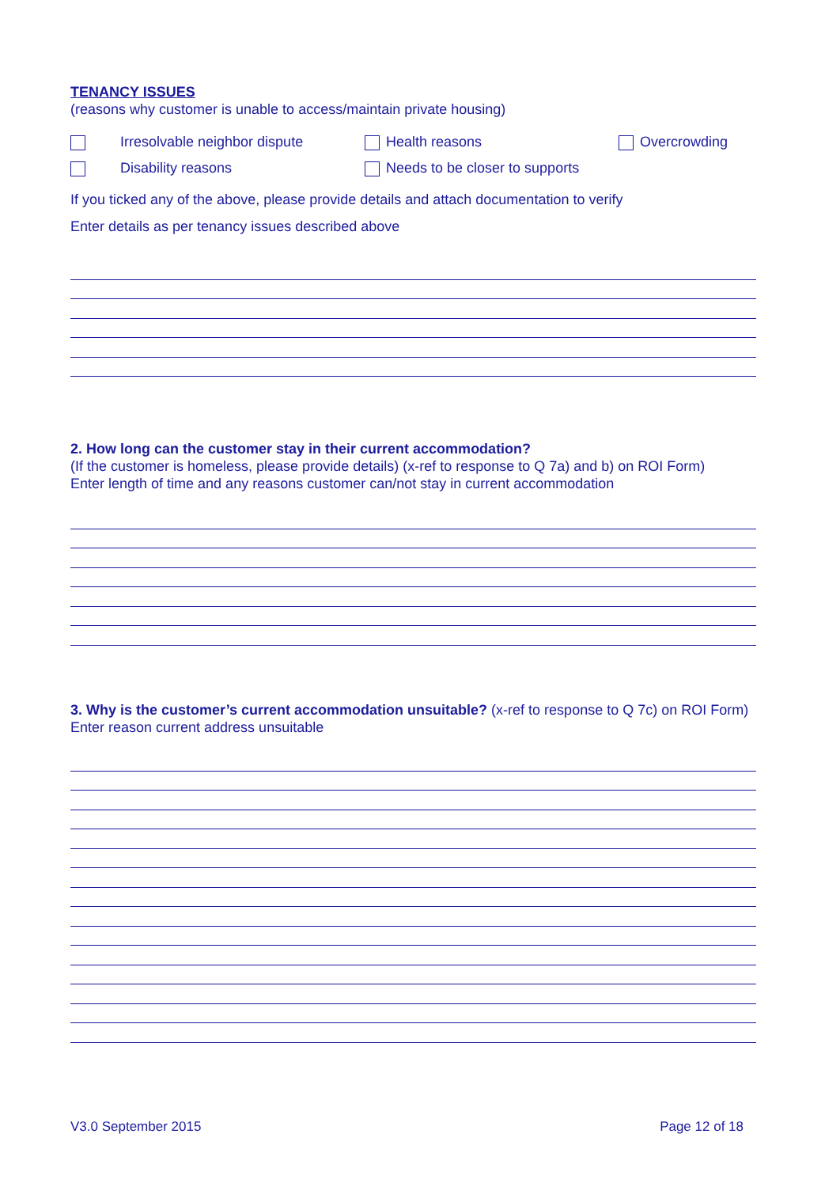TENANCY ISSUES
(reasons why customer is unable to access/maintain private housing)
Irresolvable neighbor dispute Health reasons Overcrowding
Disability reasons Needs to be closer to supports
If you ticked any of the above, please provide details and attach documentation to verify
Enter details as per tenancy issues described above
2. How long can the customer stay in their current accommodation?
(If the customer is homeless, please provide details) (x-ref to response to Q 7a) and b) on ROI Form)
Enter length of time and any reasons customer can/not stay in current accommodation
3. Why is the customer’s current accommodation unsuitable? (x-ref to response to Q 7c) on ROI Form)
Enter reason current address unsuitable
V3.0 September 2015 Page 12 of 18